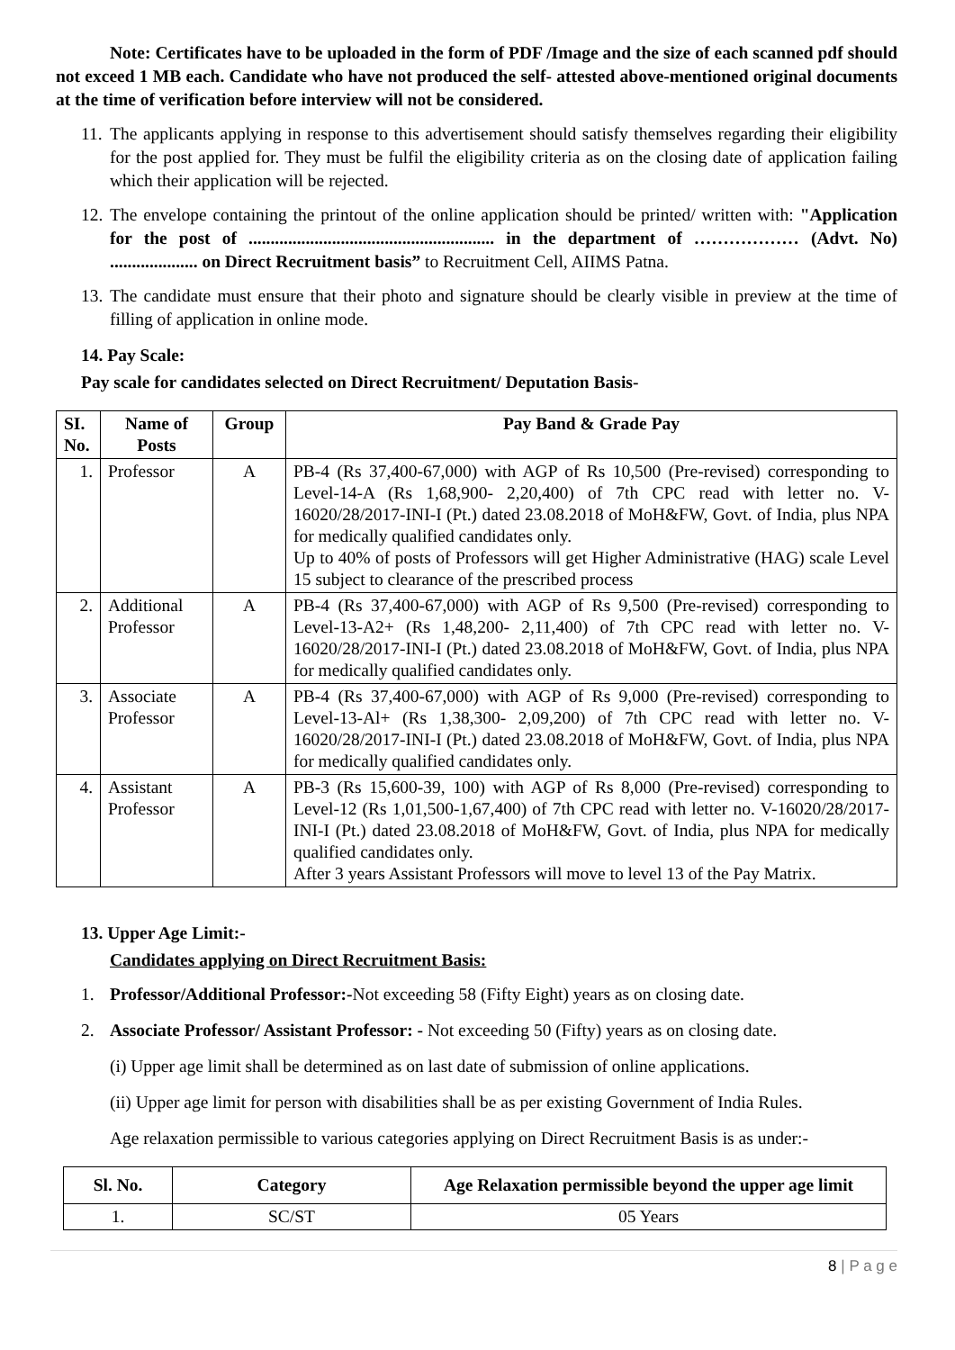Note: Certificates have to be uploaded in the form of PDF /Image and the size of each scanned pdf should not exceed 1 MB each. Candidate who have not produced the self- attested above-mentioned original documents at the time of verification before interview will not be considered.
11. The applicants applying in response to this advertisement should satisfy themselves regarding their eligibility for the post applied for. They must be fulfil the eligibility criteria as on the closing date of application failing which their application will be rejected.
12. The envelope containing the printout of the online application should be printed/ written with: "Application for the post of ........................................................ in the department of ……………… (Advt. No) .................... on Direct Recruitment basis” to Recruitment Cell, AIIMS Patna.
13. The candidate must ensure that their photo and signature should be clearly visible in preview at the time of filling of application in online mode.
14. Pay Scale:
Pay scale for candidates selected on Direct Recruitment/ Deputation Basis-
| SI. No. | Name of Posts | Group | Pay Band & Grade Pay |
| --- | --- | --- | --- |
| 1. | Professor | A | PB-4 (Rs 37,400-67,000) with AGP of Rs 10,500 (Pre-revised) corresponding to Level-14-A (Rs 1,68,900- 2,20,400) of 7th CPC read with letter no. V-16020/28/2017-INI-I (Pt.) dated 23.08.2018 of MoH&FW, Govt. of India, plus NPA for medically qualified candidates only. Up to 40% of posts of Professors will get Higher Administrative (HAG) scale Level 15 subject to clearance of the prescribed process |
| 2. | Additional Professor | A | PB-4 (Rs 37,400-67,000) with AGP of Rs 9,500 (Pre-revised) corresponding to Level-13-A2+ (Rs 1,48,200- 2,11,400) of 7th CPC read with letter no. V-16020/28/2017-INI-I (Pt.) dated 23.08.2018 of MoH&FW, Govt. of India, plus NPA for medically qualified candidates only. |
| 3. | Associate Professor | A | PB-4 (Rs 37,400-67,000) with AGP of Rs 9,000 (Pre-revised) corresponding to Level-13-Al+ (Rs 1,38,300- 2,09,200) of 7th CPC read with letter no. V-16020/28/2017-INI-I (Pt.) dated 23.08.2018 of MoH&FW, Govt. of India, plus NPA for medically qualified candidates only. |
| 4. | Assistant Professor | A | PB-3 (Rs 15,600-39, 100) with AGP of Rs 8,000 (Pre-revised) corresponding to Level-12 (Rs 1,01,500-1,67,400) of 7th CPC read with letter no. V-16020/28/2017-INI-I (Pt.) dated 23.08.2018 of MoH&FW, Govt. of India, plus NPA for medically qualified candidates only. After 3 years Assistant Professors will move to level 13 of the Pay Matrix. |
13. Upper Age Limit:-
Candidates applying on Direct Recruitment Basis:
1. Professor/Additional Professor:-Not exceeding 58 (Fifty Eight) years as on closing date.
2. Associate Professor/ Assistant Professor: - Not exceeding 50 (Fifty) years as on closing date.
(i) Upper age limit shall be determined as on last date of submission of online applications.
(ii) Upper age limit for person with disabilities shall be as per existing Government of India Rules.
Age relaxation permissible to various categories applying on Direct Recruitment Basis is as under:-
| Sl. No. | Category | Age Relaxation permissible beyond the upper age limit |
| --- | --- | --- |
| 1. | SC/ST | 05 Years |
8 | P a g e